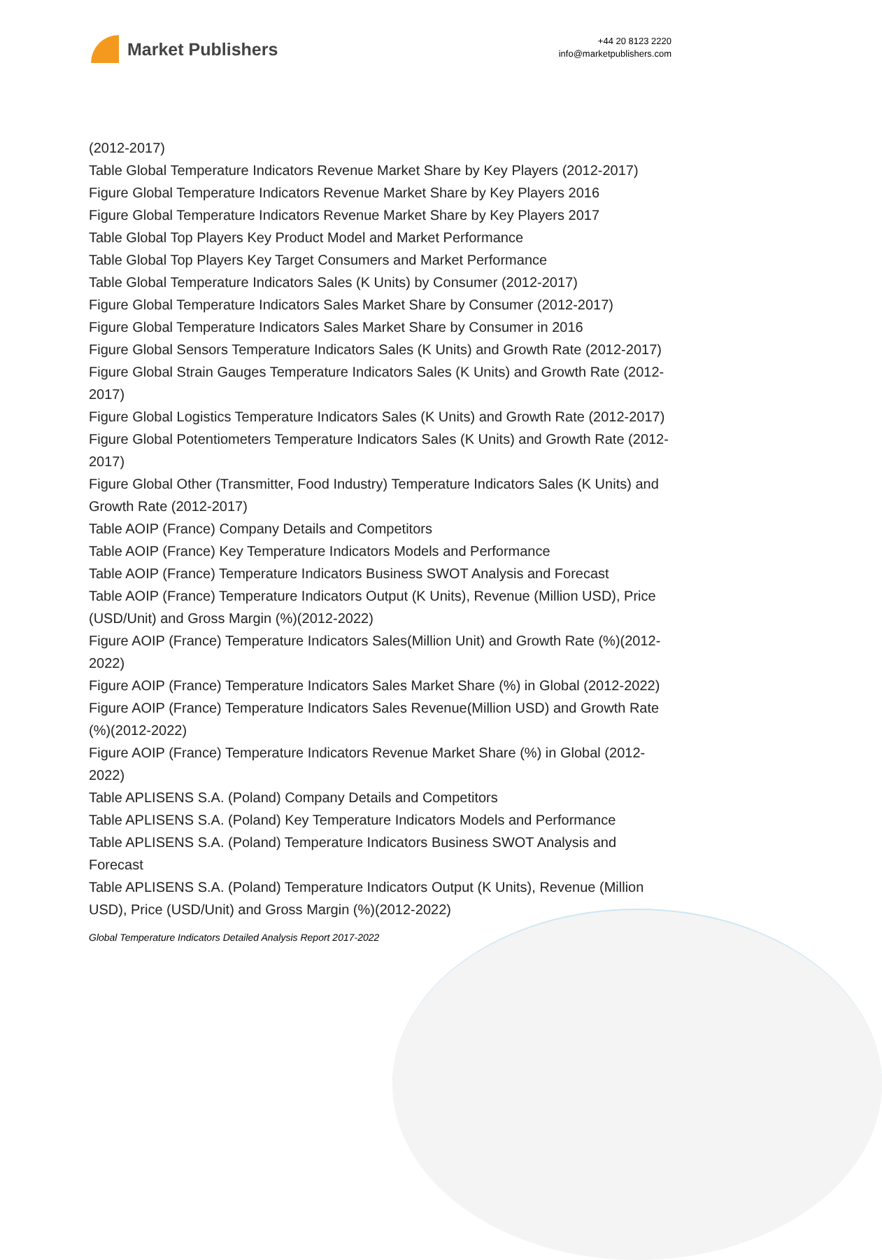Market Publishers
+44 20 8123 2220
info@marketpublishers.com
(2012-2017)
Table Global Temperature Indicators Revenue Market Share by Key Players (2012-2017)
Figure Global Temperature Indicators Revenue Market Share by Key Players 2016
Figure Global Temperature Indicators Revenue Market Share by Key Players 2017
Table Global Top Players Key Product Model and Market Performance
Table Global Top Players Key Target Consumers and Market Performance
Table Global Temperature Indicators Sales (K Units) by Consumer (2012-2017)
Figure Global Temperature Indicators Sales Market Share by Consumer (2012-2017)
Figure Global Temperature Indicators Sales Market Share by Consumer in 2016
Figure Global Sensors Temperature Indicators Sales (K Units) and Growth Rate (2012-2017)
Figure Global Strain Gauges Temperature Indicators Sales (K Units) and Growth Rate (2012-2017)
Figure Global Logistics Temperature Indicators Sales (K Units) and Growth Rate (2012-2017)
Figure Global Potentiometers Temperature Indicators Sales (K Units) and Growth Rate (2012-2017)
Figure Global Other (Transmitter, Food Industry) Temperature Indicators Sales (K Units) and Growth Rate (2012-2017)
Table AOIP (France) Company Details and Competitors
Table AOIP (France) Key Temperature Indicators Models and Performance
Table AOIP (France) Temperature Indicators Business SWOT Analysis and Forecast
Table AOIP (France) Temperature Indicators Output (K Units), Revenue (Million USD), Price (USD/Unit) and Gross Margin (%)(2012-2022)
Figure AOIP (France) Temperature Indicators Sales(Million Unit) and Growth Rate (%)(2012-2022)
Figure AOIP (France) Temperature Indicators Sales Market Share (%) in Global (2012-2022)
Figure AOIP (France) Temperature Indicators Sales Revenue(Million USD) and Growth Rate (%)(2012-2022)
Figure AOIP (France) Temperature Indicators Revenue Market Share (%) in Global (2012-2022)
Table APLISENS S.A. (Poland) Company Details and Competitors
Table APLISENS S.A. (Poland) Key Temperature Indicators Models and Performance
Table APLISENS S.A. (Poland) Temperature Indicators Business SWOT Analysis and Forecast
Table APLISENS S.A. (Poland) Temperature Indicators Output (K Units), Revenue (Million USD), Price (USD/Unit) and Gross Margin (%)(2012-2022)
Global Temperature Indicators Detailed Analysis Report 2017-2022